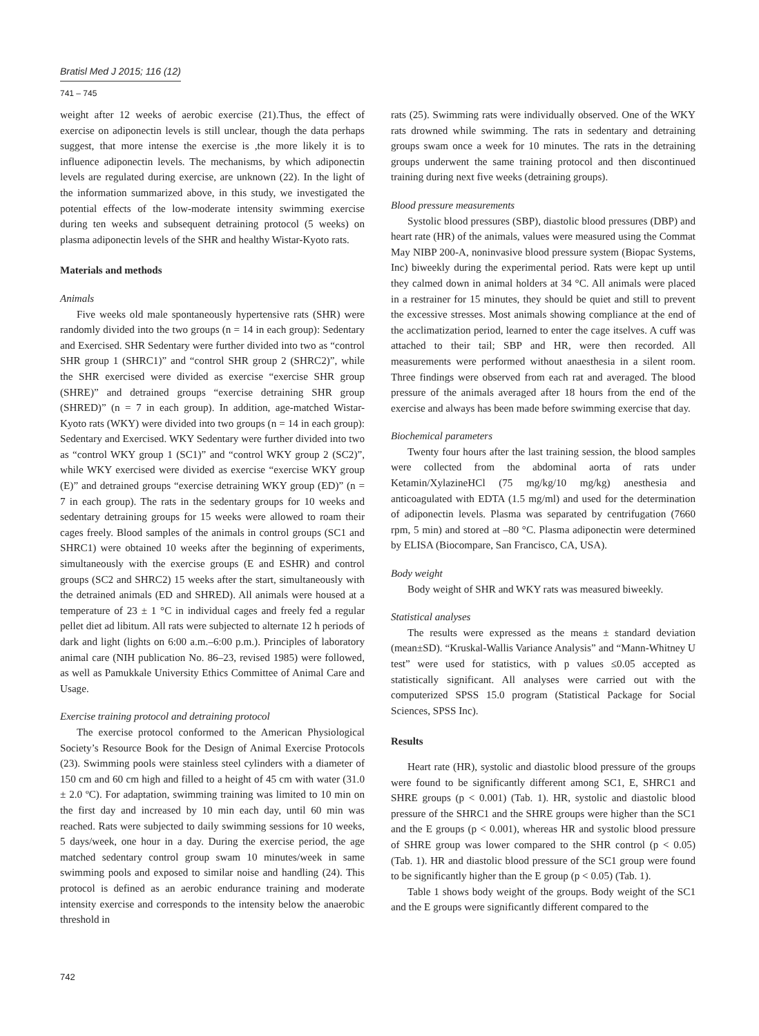Bratisl Med J 2015; 116 (12)
741 – 745
weight after 12 weeks of aerobic exercise (21).Thus, the effect of exercise on adiponectin levels is still unclear, though the data perhaps suggest, that more intense the exercise is ,the more likely it is to influence adiponectin levels. The mechanisms, by which adiponectin levels are regulated during exercise, are unknown (22). In the light of the information summarized above, in this study, we investigated the potential effects of the low-moderate intensity swimming exercise during ten weeks and subsequent detraining protocol (5 weeks) on plasma adiponectin levels of the SHR and healthy Wistar-Kyoto rats.
Materials and methods
Animals
Five weeks old male spontaneously hypertensive rats (SHR) were randomly divided into the two groups (n = 14 in each group): Sedentary and Exercised. SHR Sedentary were further divided into two as “control SHR group 1 (SHRC1)” and “control SHR group 2 (SHRC2)”, while the SHR exercised were divided as exercise “exercise SHR group (SHRE)” and detrained groups “exercise detraining SHR group (SHRED)” (n = 7 in each group). In addition, age-matched Wistar-Kyoto rats (WKY) were divided into two groups (n = 14 in each group): Sedentary and Exercised. WKY Sedentary were further divided into two as “control WKY group 1 (SC1)” and “control WKY group 2 (SC2)”, while WKY exercised were divided as exercise “exercise WKY group (E)” and detrained groups “exercise detraining WKY group (ED)” (n = 7 in each group). The rats in the sedentary groups for 10 weeks and sedentary detraining groups for 15 weeks were allowed to roam their cages freely. Blood samples of the animals in control groups (SC1 and SHRC1) were obtained 10 weeks after the beginning of experiments, simultaneously with the exercise groups (E and ESHR) and control groups (SC2 and SHRC2) 15 weeks after the start, simultaneously with the detrained animals (ED and SHRED). All animals were housed at a temperature of 23 ± 1 °C in individual cages and freely fed a regular pellet diet ad libitum. All rats were subjected to alternate 12 h periods of dark and light (lights on 6:00 a.m.–6:00 p.m.). Principles of laboratory animal care (NIH publication No. 86–23, revised 1985) were followed, as well as Pamukkale University Ethics Committee of Animal Care and Usage.
Exercise training protocol and detraining protocol
The exercise protocol conformed to the American Physiological Society’s Resource Book for the Design of Animal Exercise Protocols (23). Swimming pools were stainless steel cylinders with a diameter of 150 cm and 60 cm high and filled to a height of 45 cm with water (31.0 ± 2.0 ºC). For adaptation, swimming training was limited to 10 min on the first day and increased by 10 min each day, until 60 min was reached. Rats were subjected to daily swimming sessions for 10 weeks, 5 days/week, one hour in a day. During the exercise period, the age matched sedentary control group swam 10 minutes/week in same swimming pools and exposed to similar noise and handling (24). This protocol is defined as an aerobic endurance training and moderate intensity exercise and corresponds to the intensity below the anaerobic threshold in
rats (25). Swimming rats were individually observed. One of the WKY rats drowned while swimming. The rats in sedentary and detraining groups swam once a week for 10 minutes. The rats in the detraining groups underwent the same training protocol and then discontinued training during next five weeks (detraining groups).
Blood pressure measurements
Systolic blood pressures (SBP), diastolic blood pressures (DBP) and heart rate (HR) of the animals, values were measured using the Commat May NIBP 200-A, noninvasive blood pressure system (Biopac Systems, Inc) biweekly during the experimental period. Rats were kept up until they calmed down in animal holders at 34 °C. All animals were placed in a restrainer for 15 minutes, they should be quiet and still to prevent the excessive stresses. Most animals showing compliance at the end of the acclimatization period, learned to enter the cage itselves. A cuff was attached to their tail; SBP and HR, were then recorded. All measurements were performed without anaesthesia in a silent room. Three findings were observed from each rat and averaged. The blood pressure of the animals averaged after 18 hours from the end of the exercise and always has been made before swimming exercise that day.
Biochemical parameters
Twenty four hours after the last training session, the blood samples were collected from the abdominal aorta of rats under Ketamin/XylazineHCl (75 mg/kg/10 mg/kg) anesthesia and anticoagulated with EDTA (1.5 mg/ml) and used for the determination of adiponectin levels. Plasma was separated by centrifugation (7660 rpm, 5 min) and stored at –80 °C. Plasma adiponectin were determined by ELISA (Biocompare, San Francisco, CA, USA).
Body weight
Body weight of SHR and WKY rats was measured biweekly.
Statistical analyses
The results were expressed as the means ± standard deviation (mean±SD). “Kruskal-Wallis Variance Analysis” and “Mann-Whitney U test” were used for statistics, with p values ≤0.05 accepted as statistically significant. All analyses were carried out with the computerized SPSS 15.0 program (Statistical Package for Social Sciences, SPSS Inc).
Results
Heart rate (HR), systolic and diastolic blood pressure of the groups were found to be significantly different among SC1, E, SHRC1 and SHRE groups (p < 0.001) (Tab. 1). HR, systolic and diastolic blood pressure of the SHRC1 and the SHRE groups were higher than the SC1 and the E groups (p < 0.001), whereas HR and systolic blood pressure of SHRE group was lower compared to the SHR control (p < 0.05) (Tab. 1). HR and diastolic blood pressure of the SC1 group were found to be significantly higher than the E group (p < 0.05) (Tab. 1).
Table 1 shows body weight of the groups. Body weight of the SC1 and the E groups were significantly different compared to the
742